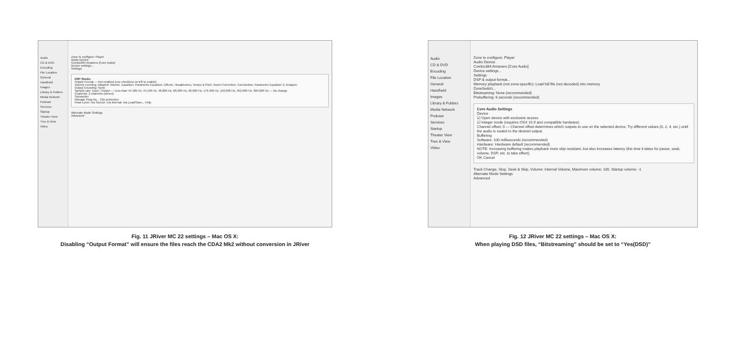Audio
CD & DVD
Encoding
File Location
General
Handheld
Images
Library & Folders
Media Network
Podcast
Services
Startup
Theater View
Tree & View
Video
Zone to configure: Player
Audio Device
Combo384 Amanero [Core Audio]
Device settings...
Settings
DSP Studio
Output Format — Not enabled (use checkbox on left to enable)
Volume Leveling, Adaptive Volume, Equalizer, Parametric Equalizer, Effects, Headphones, Tempo & Pitch, Room Correction, Convolution, Parametric Equalizer 2, Analyzer
Output Encoding: None
Sample rate: Input / Output — Less than 44,100 Hz, 44,100 Hz, 48,000 Hz, 88,200 Hz, 96,000 Hz, 176,400 Hz, 192,000 Hz, 352,800 Hz, 384,000 Hz — No change
Channels: 2 channels (stereo)
Subwoofer
Manage Plug-ins... Clip protection
Peak Level: n/a Source: n/a Internal: n/a Load/Save... Help
Alternate Mode Settings
Advanced
Fig. 11 JRiver MC 22 settings – Mac OS X:
Disabling “Output Format” will ensure the files reach the CDA2 Mk2 without conversion in JRiver
Audio
CD & DVD
Encoding
File Location
General
Handheld
Images
Library & Folders
Media Network
Podcast
Services
Startup
Theater View
Tree & View
Video
Zone to configure: Player
Audio Device
Combo384 Amanero [Core Audio]
Device settings...
Settings
DSP & output format...
Memory playback (not zone-specific): Load full file (not decoded) into memory
ZoneSwitch...
Bitstreaming: None (recommended)
Prebuffering: 6 seconds (recommended)
Core Audio Settings
Device
☑ Open device with exclusive access
☑ Integer mode (requires OSX 10.9 and compatible hardware)
Channel offset: 0 — Channel offset determines which outputs to use on the selected device. Try different values (0, 2, 4, etc.) until the audio is routed to the desired output.
Buffering
Software: 100 milliseconds (recommended)
Hardware: Hardware default (recommended)
NOTE: Increasing buffering makes playback more skip resistant, but also increases latency (the time it takes for pause, seek, volume, DSP, etc. to take effect).
OK Cancel
Track Change, Stop, Seek & Skip, Volume: Internal Volume, Maximum volume: 100, Startup volume: -1
Alternate Mode Settings
Advanced
Fig. 12 JRiver MC 22 settings – Mac OS X:
When playing DSD files, “Bitstreaming” should be set to “Yes(DSD)”